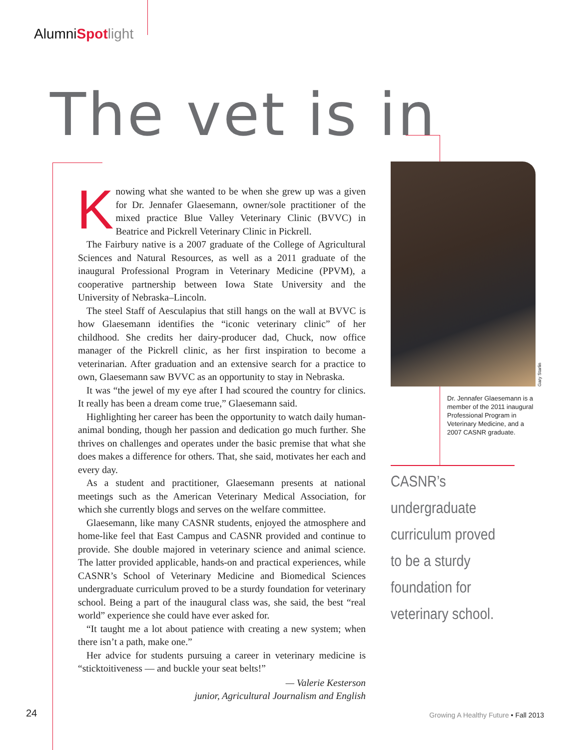AlumniSpot light
The vet is in
Knowing what she wanted to be when she grew up was a given for Dr. Jennafer Glaesemann, owner/sole practitioner of the mixed practice Blue Valley Veterinary Clinic (BVVC) in Beatrice and Pickrell Veterinary Clinic in Pickrell.
The Fairbury native is a 2007 graduate of the College of Agricultural Sciences and Natural Resources, as well as a 2011 graduate of the inaugural Professional Program in Veterinary Medicine (PPVM), a cooperative partnership between Iowa State University and the University of Nebraska–Lincoln.
The steel Staff of Aesculapius that still hangs on the wall at BVVC is how Glaesemann identifies the “iconic veterinary clinic” of her childhood. She credits her dairy-producer dad, Chuck, now office manager of the Pickrell clinic, as her first inspiration to become a veterinarian. After graduation and an extensive search for a practice to own, Glaesemann saw BVVC as an opportunity to stay in Nebraska.
It was “the jewel of my eye after I had scoured the country for clinics. It really has been a dream come true,” Glaesemann said.
Highlighting her career has been the opportunity to watch daily human-animal bonding, though her passion and dedication go much further. She thrives on challenges and operates under the basic premise that what she does makes a difference for others. That, she said, motivates her each and every day.
As a student and practitioner, Glaesemann presents at national meetings such as the American Veterinary Medical Association, for which she currently blogs and serves on the welfare committee.
Glaesemann, like many CASNR students, enjoyed the atmosphere and home-like feel that East Campus and CASNR provided and continue to provide. She double majored in veterinary science and animal science. The latter provided applicable, hands-on and practical experiences, while CASNR’s School of Veterinary Medicine and Biomedical Sciences undergraduate curriculum proved to be a sturdy foundation for veterinary school. Being a part of the inaugural class was, she said, the best “real world” experience she could have ever asked for.
“It taught me a lot about patience with creating a new system; when there isn’t a path, make one.”
Her advice for students pursuing a career in veterinary medicine is “sticktoitiveness — and buckle your seat belts!”
— Valerie Kesterson
junior, Agricultural Journalism and English
Gary Starlin
Dr. Jennafer Glaesemann is a member of the 2011 inaugural Professional Program in Veterinary Medicine, and a 2007 CASNR graduate.
CASNR’s undergraduate curriculum proved to be a sturdy foundation for veterinary school.
24
Growing A Healthy Future • Fall 2013